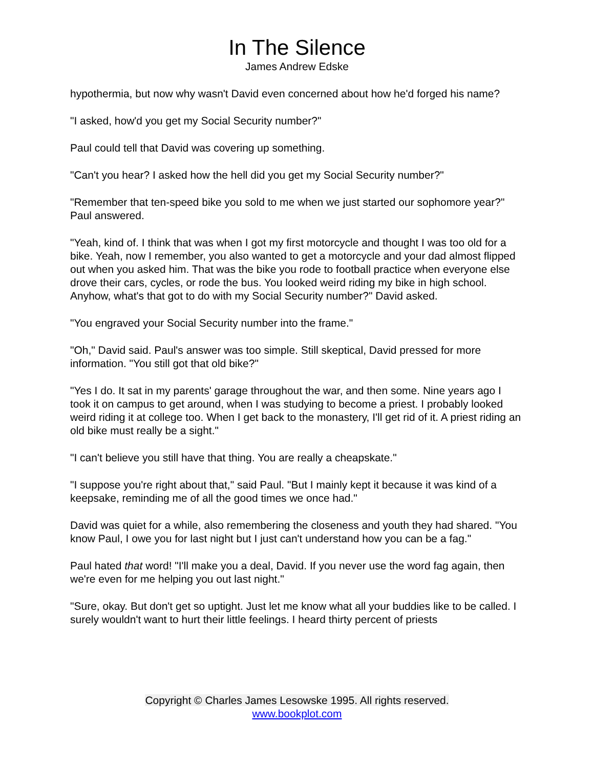In The Silence
James Andrew Edske
hypothermia, but now why wasn't David even concerned about how he'd forged his name?
"I asked, how'd you get my Social Security number?"
Paul could tell that David was covering up something.
"Can't you hear? I asked how the hell did you get my Social Security number?"
"Remember that ten-speed bike you sold to me when we just started our sophomore year?" Paul answered.
"Yeah, kind of. I think that was when I got my first motorcycle and thought I was too old for a bike. Yeah, now I remember, you also wanted to get a motorcycle and your dad almost flipped out when you asked him. That was the bike you rode to football practice when everyone else drove their cars, cycles, or rode the bus. You looked weird riding my bike in high school. Anyhow, what's that got to do with my Social Security number?" David asked.
"You engraved your Social Security number into the frame."
"Oh," David said. Paul's answer was too simple. Still skeptical, David pressed for more information. "You still got that old bike?"
"Yes I do. It sat in my parents' garage throughout the war, and then some. Nine years ago I took it on campus to get around, when I was studying to become a priest. I probably looked weird riding it at college too. When I get back to the monastery, I'll get rid of it. A priest riding an old bike must really be a sight."
"I can't believe you still have that thing. You are really a cheapskate."
"I suppose you're right about that," said Paul. "But I mainly kept it because it was kind of a keepsake, reminding me of all the good times we once had."
David was quiet for a while, also remembering the closeness and youth they had shared. "You know Paul, I owe you for last night but I just can't understand how you can be a fag."
Paul hated that word! "I'll make you a deal, David. If you never use the word fag again, then we're even for me helping you out last night."
"Sure, okay. But don't get so uptight. Just let me know what all your buddies like to be called. I surely wouldn't want to hurt their little feelings. I heard thirty percent of priests
Copyright © Charles James Lesowske 1995. All rights reserved.
www.bookplot.com